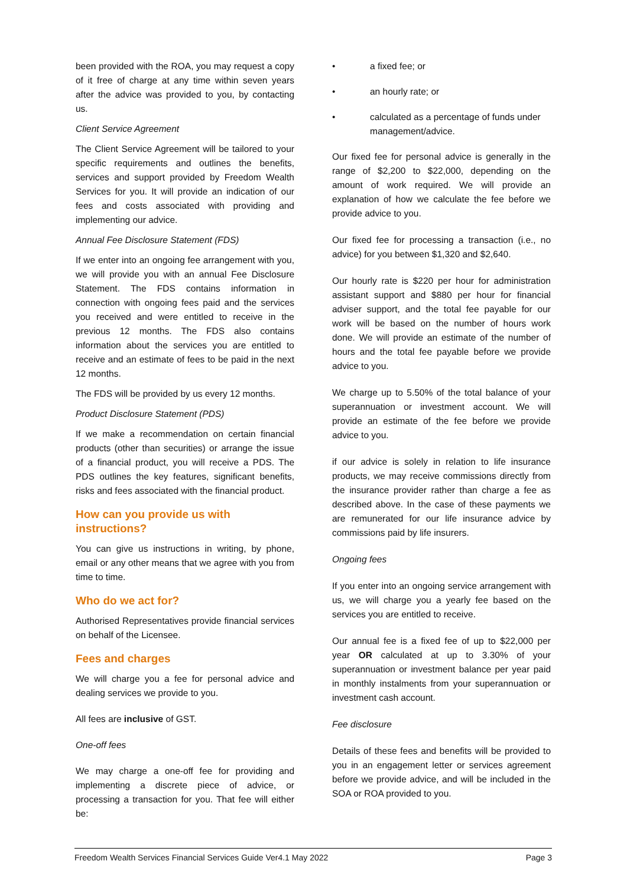been provided with the ROA, you may request a copy of it free of charge at any time within seven years after the advice was provided to you, by contacting us.
Client Service Agreement
The Client Service Agreement will be tailored to your specific requirements and outlines the benefits, services and support provided by Freedom Wealth Services for you. It will provide an indication of our fees and costs associated with providing and implementing our advice.
Annual Fee Disclosure Statement (FDS)
If we enter into an ongoing fee arrangement with you, we will provide you with an annual Fee Disclosure Statement. The FDS contains information in connection with ongoing fees paid and the services you received and were entitled to receive in the previous 12 months. The FDS also contains information about the services you are entitled to receive and an estimate of fees to be paid in the next 12 months.
The FDS will be provided by us every 12 months.
Product Disclosure Statement (PDS)
If we make a recommendation on certain financial products (other than securities) or arrange the issue of a financial product, you will receive a PDS. The PDS outlines the key features, significant benefits, risks and fees associated with the financial product.
How can you provide us with instructions?
You can give us instructions in writing, by phone, email or any other means that we agree with you from time to time.
Who do we act for?
Authorised Representatives provide financial services on behalf of the Licensee.
Fees and charges
We will charge you a fee for personal advice and dealing services we provide to you.
All fees are inclusive of GST.
One-off fees
We may charge a one-off fee for providing and implementing a discrete piece of advice, or processing a transaction for you. That fee will either be:
• a fixed fee; or
• an hourly rate; or
• calculated as a percentage of funds under management/advice.
Our fixed fee for personal advice is generally in the range of $2,200 to $22,000, depending on the amount of work required. We will provide an explanation of how we calculate the fee before we provide advice to you.
Our fixed fee for processing a transaction (i.e., no advice) for you between $1,320 and $2,640.
Our hourly rate is $220 per hour for administration assistant support and $880 per hour for financial adviser support, and the total fee payable for our work will be based on the number of hours work done. We will provide an estimate of the number of hours and the total fee payable before we provide advice to you.
We charge up to 5.50% of the total balance of your superannuation or investment account. We will provide an estimate of the fee before we provide advice to you.
if our advice is solely in relation to life insurance products, we may receive commissions directly from the insurance provider rather than charge a fee as described above. In the case of these payments we are remunerated for our life insurance advice by commissions paid by life insurers.
Ongoing fees
If you enter into an ongoing service arrangement with us, we will charge you a yearly fee based on the services you are entitled to receive.
Our annual fee is a fixed fee of up to $22,000 per year OR calculated at up to 3.30% of your superannuation or investment balance per year paid in monthly instalments from your superannuation or investment cash account.
Fee disclosure
Details of these fees and benefits will be provided to you in an engagement letter or services agreement before we provide advice, and will be included in the SOA or ROA provided to you.
Freedom Wealth Services Financial Services Guide Ver4.1 May 2022 Page 3